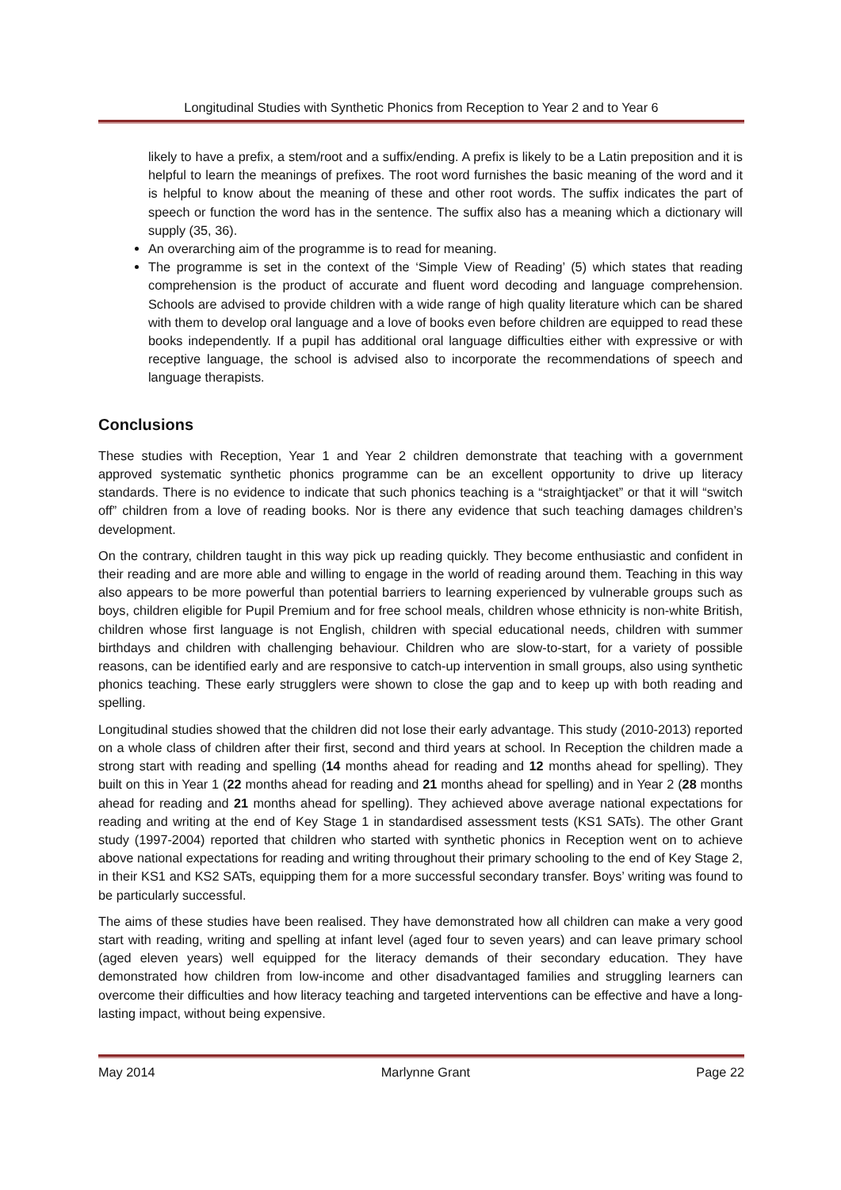Longitudinal Studies with Synthetic Phonics from Reception to Year 2 and to Year 6
likely to have a prefix, a stem/root and a suffix/ending. A prefix is likely to be a Latin preposition and it is helpful to learn the meanings of prefixes. The root word furnishes the basic meaning of the word and it is helpful to know about the meaning of these and other root words. The suffix indicates the part of speech or function the word has in the sentence. The suffix also has a meaning which a dictionary will supply (35, 36).
An overarching aim of the programme is to read for meaning.
The programme is set in the context of the ‘Simple View of Reading’ (5) which states that reading comprehension is the product of accurate and fluent word decoding and language comprehension. Schools are advised to provide children with a wide range of high quality literature which can be shared with them to develop oral language and a love of books even before children are equipped to read these books independently. If a pupil has additional oral language difficulties either with expressive or with receptive language, the school is advised also to incorporate the recommendations of speech and language therapists.
Conclusions
These studies with Reception, Year 1 and Year 2 children demonstrate that teaching with a government approved systematic synthetic phonics programme can be an excellent opportunity to drive up literacy standards. There is no evidence to indicate that such phonics teaching is a “straightjacket” or that it will “switch off” children from a love of reading books. Nor is there any evidence that such teaching damages children’s development.
On the contrary, children taught in this way pick up reading quickly. They become enthusiastic and confident in their reading and are more able and willing to engage in the world of reading around them. Teaching in this way also appears to be more powerful than potential barriers to learning experienced by vulnerable groups such as boys, children eligible for Pupil Premium and for free school meals, children whose ethnicity is non-white British, children whose first language is not English, children with special educational needs, children with summer birthdays and children with challenging behaviour. Children who are slow-to-start, for a variety of possible reasons, can be identified early and are responsive to catch-up intervention in small groups, also using synthetic phonics teaching. These early strugglers were shown to close the gap and to keep up with both reading and spelling.
Longitudinal studies showed that the children did not lose their early advantage. This study (2010-2013) reported on a whole class of children after their first, second and third years at school. In Reception the children made a strong start with reading and spelling (14 months ahead for reading and 12 months ahead for spelling). They built on this in Year 1 (22 months ahead for reading and 21 months ahead for spelling) and in Year 2 (28 months ahead for reading and 21 months ahead for spelling). They achieved above average national expectations for reading and writing at the end of Key Stage 1 in standardised assessment tests (KS1 SATs). The other Grant study (1997-2004) reported that children who started with synthetic phonics in Reception went on to achieve above national expectations for reading and writing throughout their primary schooling to the end of Key Stage 2, in their KS1 and KS2 SATs, equipping them for a more successful secondary transfer. Boys’ writing was found to be particularly successful.
The aims of these studies have been realised. They have demonstrated how all children can make a very good start with reading, writing and spelling at infant level (aged four to seven years) and can leave primary school (aged eleven years) well equipped for the literacy demands of their secondary education. They have demonstrated how children from low-income and other disadvantaged families and struggling learners can overcome their difficulties and how literacy teaching and targeted interventions can be effective and have a long-lasting impact, without being expensive.
May 2014 Marlynne Grant Page 22